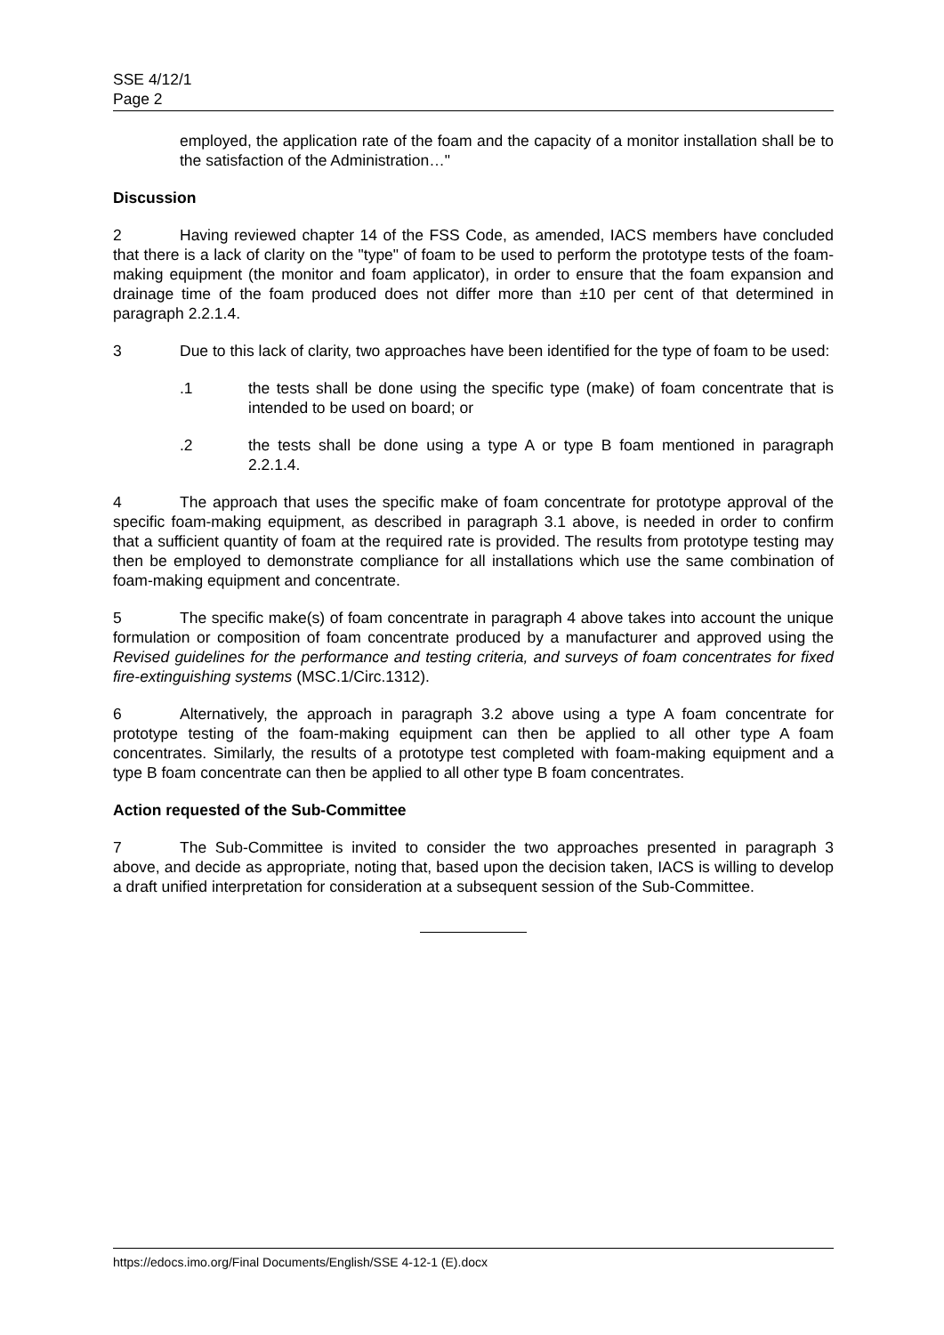SSE 4/12/1
Page 2
employed, the application rate of the foam and the capacity of a monitor installation shall be to the satisfaction of the Administration…"
Discussion
2 Having reviewed chapter 14 of the FSS Code, as amended, IACS members have concluded that there is a lack of clarity on the "type" of foam to be used to perform the prototype tests of the foam-making equipment (the monitor and foam applicator), in order to ensure that the foam expansion and drainage time of the foam produced does not differ more than ±10 per cent of that determined in paragraph 2.2.1.4.
3 Due to this lack of clarity, two approaches have been identified for the type of foam to be used:
.1 the tests shall be done using the specific type (make) of foam concentrate that is intended to be used on board; or
.2 the tests shall be done using a type A or type B foam mentioned in paragraph 2.2.1.4.
4 The approach that uses the specific make of foam concentrate for prototype approval of the specific foam-making equipment, as described in paragraph 3.1 above, is needed in order to confirm that a sufficient quantity of foam at the required rate is provided. The results from prototype testing may then be employed to demonstrate compliance for all installations which use the same combination of foam-making equipment and concentrate.
5 The specific make(s) of foam concentrate in paragraph 4 above takes into account the unique formulation or composition of foam concentrate produced by a manufacturer and approved using the Revised guidelines for the performance and testing criteria, and surveys of foam concentrates for fixed fire-extinguishing systems (MSC.1/Circ.1312).
6 Alternatively, the approach in paragraph 3.2 above using a type A foam concentrate for prototype testing of the foam-making equipment can then be applied to all other type A foam concentrates. Similarly, the results of a prototype test completed with foam-making equipment and a type B foam concentrate can then be applied to all other type B foam concentrates.
Action requested of the Sub-Committee
7 The Sub-Committee is invited to consider the two approaches presented in paragraph 3 above, and decide as appropriate, noting that, based upon the decision taken, IACS is willing to develop a draft unified interpretation for consideration at a subsequent session of the Sub-Committee.
https://edocs.imo.org/Final Documents/English/SSE 4-12-1 (E).docx